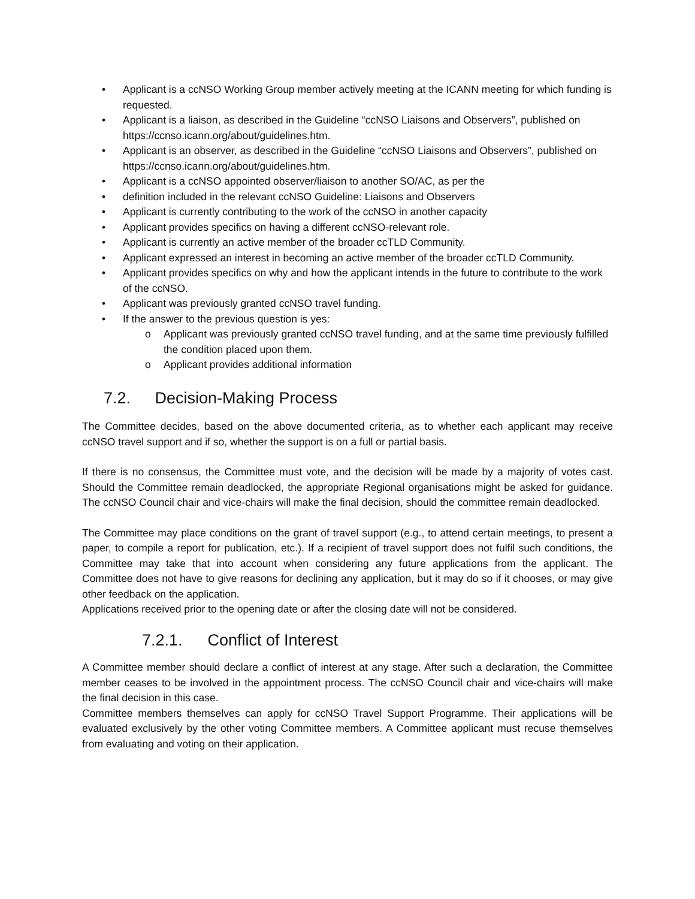• Applicant is a ccNSO Working Group member actively meeting at the ICANN meeting for which funding is requested.
• Applicant is a liaison, as described in the Guideline “ccNSO Liaisons and Observers”, published on https://ccnso.icann.org/about/guidelines.htm.
• Applicant is an observer, as described in the Guideline “ccNSO Liaisons and Observers”, published on https://ccnso.icann.org/about/guidelines.htm.
• Applicant is a ccNSO appointed observer/liaison to another SO/AC, as per the
• definition included in the relevant ccNSO Guideline: Liaisons and Observers
• Applicant is currently contributing to the work of the ccNSO in another capacity
• Applicant provides specifics on having a different ccNSO-relevant role.
• Applicant is currently an active member of the broader ccTLD Community.
• Applicant expressed an interest in becoming an active member of the broader ccTLD Community.
• Applicant provides specifics on why and how the applicant intends in the future to contribute to the work of the ccNSO.
• Applicant was previously granted ccNSO travel funding.
• If the answer to the previous question is yes:
o Applicant was previously granted ccNSO travel funding, and at the same time previously fulfilled the condition placed upon them.
o Applicant provides additional information
7.2. Decision-Making Process
The Committee decides, based on the above documented criteria, as to whether each applicant may receive ccNSO travel support and if so, whether the support is on a full or partial basis.
If there is no consensus, the Committee must vote, and the decision will be made by a majority of votes cast. Should the Committee remain deadlocked, the appropriate Regional organisations might be asked for guidance. The ccNSO Council chair and vice-chairs will make the final decision, should the committee remain deadlocked.
The Committee may place conditions on the grant of travel support (e.g., to attend certain meetings, to present a paper, to compile a report for publication, etc.). If a recipient of travel support does not fulfil such conditions, the Committee may take that into account when considering any future applications from the applicant. The Committee does not have to give reasons for declining any application, but it may do so if it chooses, or may give other feedback on the application.
Applications received prior to the opening date or after the closing date will not be considered.
7.2.1. Conflict of Interest
A Committee member should declare a conflict of interest at any stage. After such a declaration, the Committee member ceases to be involved in the appointment process. The ccNSO Council chair and vice-chairs will make the final decision in this case.
Committee members themselves can apply for ccNSO Travel Support Programme. Their applications will be evaluated exclusively by the other voting Committee members. A Committee applicant must recuse themselves from evaluating and voting on their application.